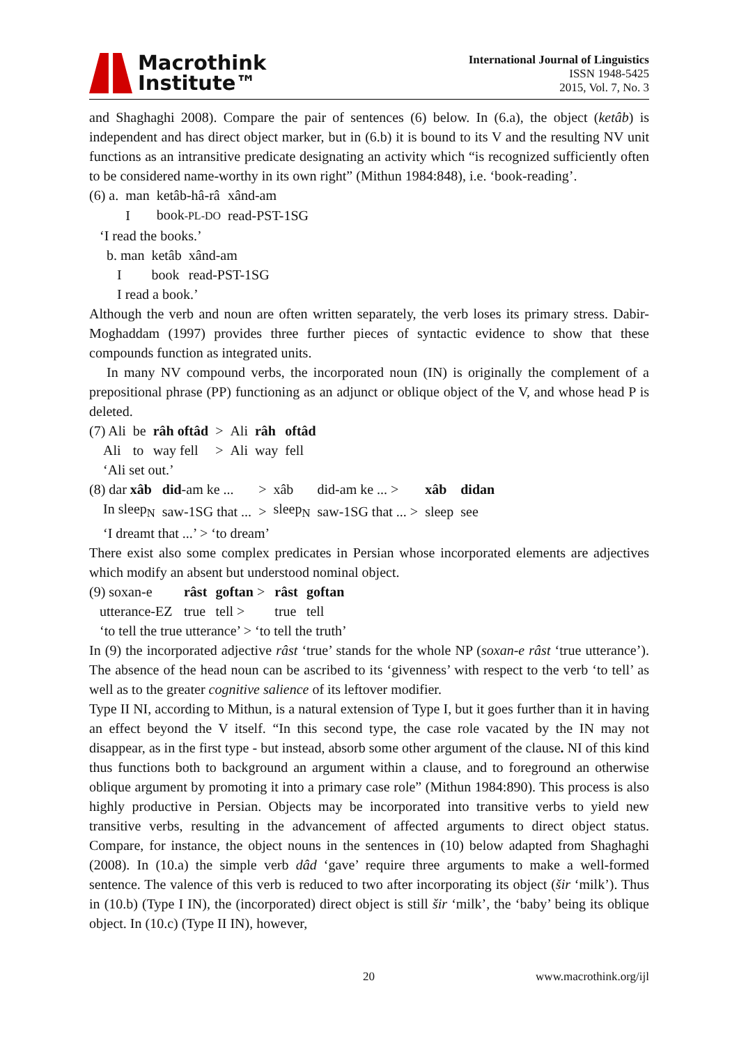Macrothink
Institute™
International Journal of Linguistics
ISSN 1948-5425
2015, Vol. 7, No. 3
and Shaghaghi 2008). Compare the pair of sentences (6) below. In (6.a), the object (ketâb) is independent and has direct object marker, but in (6.b) it is bound to its V and the resulting NV unit functions as an intransitive predicate designating an activity which “is recognized sufficiently often to be considered name-worthy in its own right” (Mithun 1984:848), i.e. ‘book-reading’.
| (6) a. | man | ketâb-hâ-râ | xând-am |
| | I | book -PL-DO | read-PST-1SG |
| ‘I read the books.’ | | | |
| b. man | ketâb | xând-am |
| I | book | read-PST-1SG |
| I read a book.’ | | |
Although the verb and noun are often written separately, the verb loses its primary stress. Dabir-Moghaddam (1997) provides three further pieces of syntactic evidence to show that these compounds function as integrated units.
In many NV compound verbs, the incorporated noun (IN) is originally the complement of a prepositional phrase (PP) functioning as an adjunct or oblique object of the V, and whose head P is deleted.
| (7) Ali | be | râh oftâd | > | Ali | râh | oftâd |
| Ali | to | way fell | > | Ali | way | fell |
| ‘Ali set out.’ | | | | | | |
| (8) dar xâb | did -am ke ... | > | xâb | did-am ke ... > | xâb | didan |
| In sleep<sub>N</sub> | saw-1SG that ... | > | sleep<sub>N</sub> | saw-1SG that ... > | sleep | see |
| ‘I dreamt that ...’ > ‘to dream’ | | | | | | |
There exist also some complex predicates in Persian whose incorporated elements are adjectives which modify an absent but understood nominal object.
| (9) soxan-e | râst | goftan > | râst | goftan |
| utterance-EZ | true | tell > | true | tell |
| ‘to tell the true utterance’ > ‘to tell the truth’ | | | | |
In (9) the incorporated adjective râst ‘true’ stands for the whole NP (soxan-e râst ‘true utterance’). The absence of the head noun can be ascribed to its ‘givenness’ with respect to the verb ‘to tell’ as well as to the greater cognitive salience of its leftover modifier.
Type II NI, according to Mithun, is a natural extension of Type I, but it goes further than it in having an effect beyond the V itself. “In this second type, the case role vacated by the IN may not disappear, as in the first type - but instead, absorb some other argument of the clause. NI of this kind thus functions both to background an argument within a clause, and to foreground an otherwise oblique argument by promoting it into a primary case role” (Mithun 1984:890). This process is also highly productive in Persian. Objects may be incorporated into transitive verbs to yield new transitive verbs, resulting in the advancement of affected arguments to direct object status. Compare, for instance, the object nouns in the sentences in (10) below adapted from Shaghaghi (2008). In (10.a) the simple verb dâd ‘gave’ require three arguments to make a well-formed sentence. The valence of this verb is reduced to two after incorporating its object (šir ‘milk’). Thus in (10.b) (Type I IN), the (incorporated) direct object is still šir ‘milk’, the ‘baby’ being its oblique object. In (10.c) (Type II IN), however,
20 www.macrothink.org/ijl